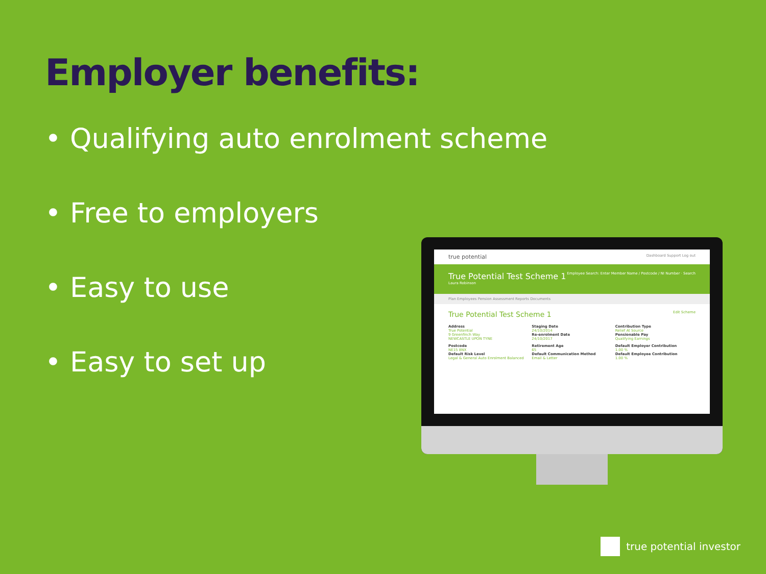Employer benefits:
• Qualifying auto enrolment scheme
• Free to employers
• Easy to use
• Easy to set up
true potential Dashboard Support Log out
True Potential Test Scheme 1 Employee Search: Enter Member Name / Postcode / NI Number · Search
Laura Robinson
Plan Employees Pension Assessment Reports Documents
True Potential Test Scheme 1 Edit Scheme
Address
True Potential
9 Greenfinch Way
NEWCASTLE UPON TYNE
Staging Date
24/10/2014
Re-enrolment Date
24/10/2017
Contribution Type
Relief At Source
Pensionable Pay
Qualifying Earnings
Postcode
NE15 8NX
Default Risk Level
Legal & General Auto Enrolment Balanced
Retirement Age
65
Default Communication Method
Email & Letter
Default Employer Contribution
1.00 %
Default Employee Contribution
1.00 %
true potential investor